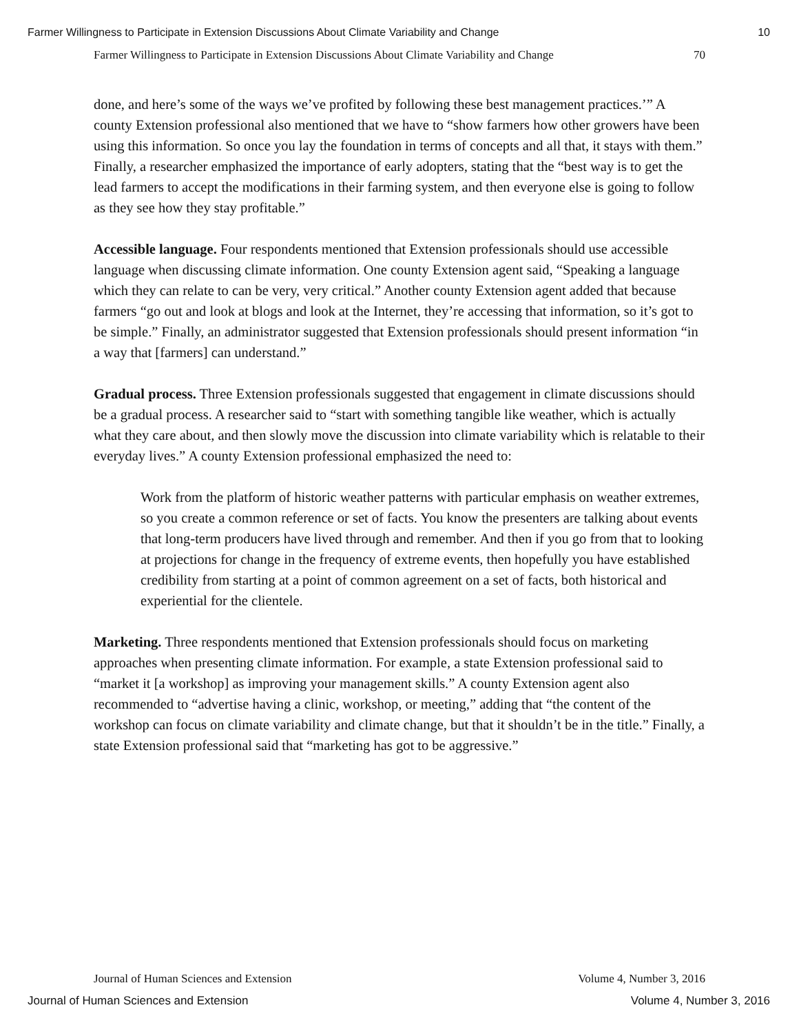Farmer Willingness to Participate in Extension Discussions About Climate Variability and Change 10
Farmer Willingness to Participate in Extension Discussions About Climate Variability and Change 70
done, and here’s some of the ways we’ve profited by following these best management practices.’” A county Extension professional also mentioned that we have to “show farmers how other growers have been using this information. So once you lay the foundation in terms of concepts and all that, it stays with them.” Finally, a researcher emphasized the importance of early adopters, stating that the “best way is to get the lead farmers to accept the modifications in their farming system, and then everyone else is going to follow as they see how they stay profitable.”
Accessible language. Four respondents mentioned that Extension professionals should use accessible language when discussing climate information. One county Extension agent said, “Speaking a language which they can relate to can be very, very critical.” Another county Extension agent added that because farmers “go out and look at blogs and look at the Internet, they’re accessing that information, so it’s got to be simple.” Finally, an administrator suggested that Extension professionals should present information “in a way that [farmers] can understand.”
Gradual process. Three Extension professionals suggested that engagement in climate discussions should be a gradual process. A researcher said to “start with something tangible like weather, which is actually what they care about, and then slowly move the discussion into climate variability which is relatable to their everyday lives.” A county Extension professional emphasized the need to:
Work from the platform of historic weather patterns with particular emphasis on weather extremes, so you create a common reference or set of facts. You know the presenters are talking about events that long-term producers have lived through and remember. And then if you go from that to looking at projections for change in the frequency of extreme events, then hopefully you have established credibility from starting at a point of common agreement on a set of facts, both historical and experiential for the clientele.
Marketing. Three respondents mentioned that Extension professionals should focus on marketing approaches when presenting climate information. For example, a state Extension professional said to “market it [a workshop] as improving your management skills.” A county Extension agent also recommended to “advertise having a clinic, workshop, or meeting,” adding that “the content of the workshop can focus on climate variability and climate change, but that it shouldn’t be in the title.” Finally, a state Extension professional said that “marketing has got to be aggressive.”
Journal of Human Sciences and Extension Volume 4, Number 3, 2016
Journal of Human Sciences and Extension Volume 4, Number 3, 2016